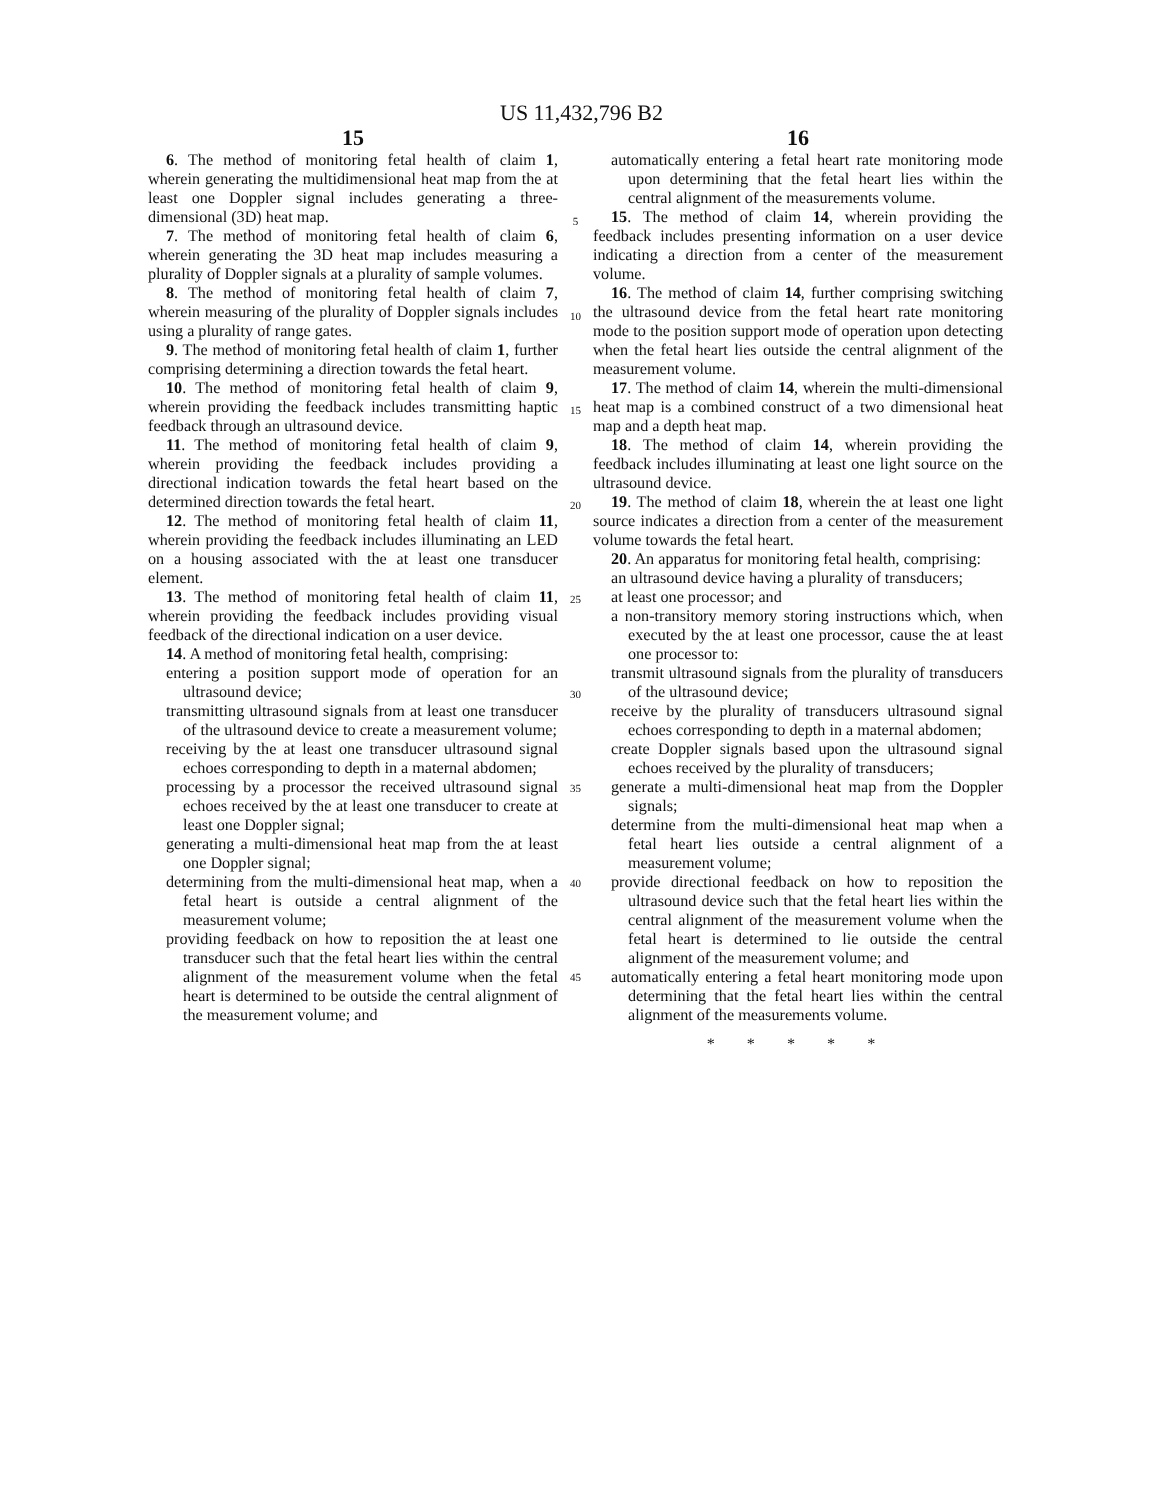US 11,432,796 B2
15
6. The method of monitoring fetal health of claim 1, wherein generating the multidimensional heat map from the at least one Doppler signal includes generating a three-dimensional (3D) heat map.
7. The method of monitoring fetal health of claim 6, wherein generating the 3D heat map includes measuring a plurality of Doppler signals at a plurality of sample volumes.
8. The method of monitoring fetal health of claim 7, wherein measuring of the plurality of Doppler signals includes using a plurality of range gates.
9. The method of monitoring fetal health of claim 1, further comprising determining a direction towards the fetal heart.
10. The method of monitoring fetal health of claim 9, wherein providing the feedback includes transmitting haptic feedback through an ultrasound device.
11. The method of monitoring fetal health of claim 9, wherein providing the feedback includes providing a directional indication towards the fetal heart based on the determined direction towards the fetal heart.
12. The method of monitoring fetal health of claim 11, wherein providing the feedback includes illuminating an LED on a housing associated with the at least one transducer element.
13. The method of monitoring fetal health of claim 11, wherein providing the feedback includes providing visual feedback of the directional indication on a user device.
14. A method of monitoring fetal health, comprising:
entering a position support mode of operation for an ultrasound device;
transmitting ultrasound signals from at least one transducer of the ultrasound device to create a measurement volume;
receiving by the at least one transducer ultrasound signal echoes corresponding to depth in a maternal abdomen;
processing by a processor the received ultrasound signal echoes received by the at least one transducer to create at least one Doppler signal;
generating a multi-dimensional heat map from the at least one Doppler signal;
determining from the multi-dimensional heat map, when a fetal heart is outside a central alignment of the measurement volume;
providing feedback on how to reposition the at least one transducer such that the fetal heart lies within the central alignment of the measurement volume when the fetal heart is determined to be outside the central alignment of the measurement volume; and
5
10
15
20
25
30
35
40
45
16
automatically entering a fetal heart rate monitoring mode upon determining that the fetal heart lies within the central alignment of the measurements volume.
15. The method of claim 14, wherein providing the feedback includes presenting information on a user device indicating a direction from a center of the measurement volume.
16. The method of claim 14, further comprising switching the ultrasound device from the fetal heart rate monitoring mode to the position support mode of operation upon detecting when the fetal heart lies outside the central alignment of the measurement volume.
17. The method of claim 14, wherein the multi-dimensional heat map is a combined construct of a two dimensional heat map and a depth heat map.
18. The method of claim 14, wherein providing the feedback includes illuminating at least one light source on the ultrasound device.
19. The method of claim 18, wherein the at least one light source indicates a direction from a center of the measurement volume towards the fetal heart.
20. An apparatus for monitoring fetal health, comprising:
an ultrasound device having a plurality of transducers;
at least one processor; and
a non-transitory memory storing instructions which, when executed by the at least one processor, cause the at least one processor to:
transmit ultrasound signals from the plurality of transducers of the ultrasound device;
receive by the plurality of transducers ultrasound signal echoes corresponding to depth in a maternal abdomen;
create Doppler signals based upon the ultrasound signal echoes received by the plurality of transducers;
generate a multi-dimensional heat map from the Doppler signals;
determine from the multi-dimensional heat map when a fetal heart lies outside a central alignment of a measurement volume;
provide directional feedback on how to reposition the ultrasound device such that the fetal heart lies within the central alignment of the measurement volume when the fetal heart is determined to lie outside the central alignment of the measurement volume; and
automatically entering a fetal heart monitoring mode upon determining that the fetal heart lies within the central alignment of the measurements volume.
* * * * *